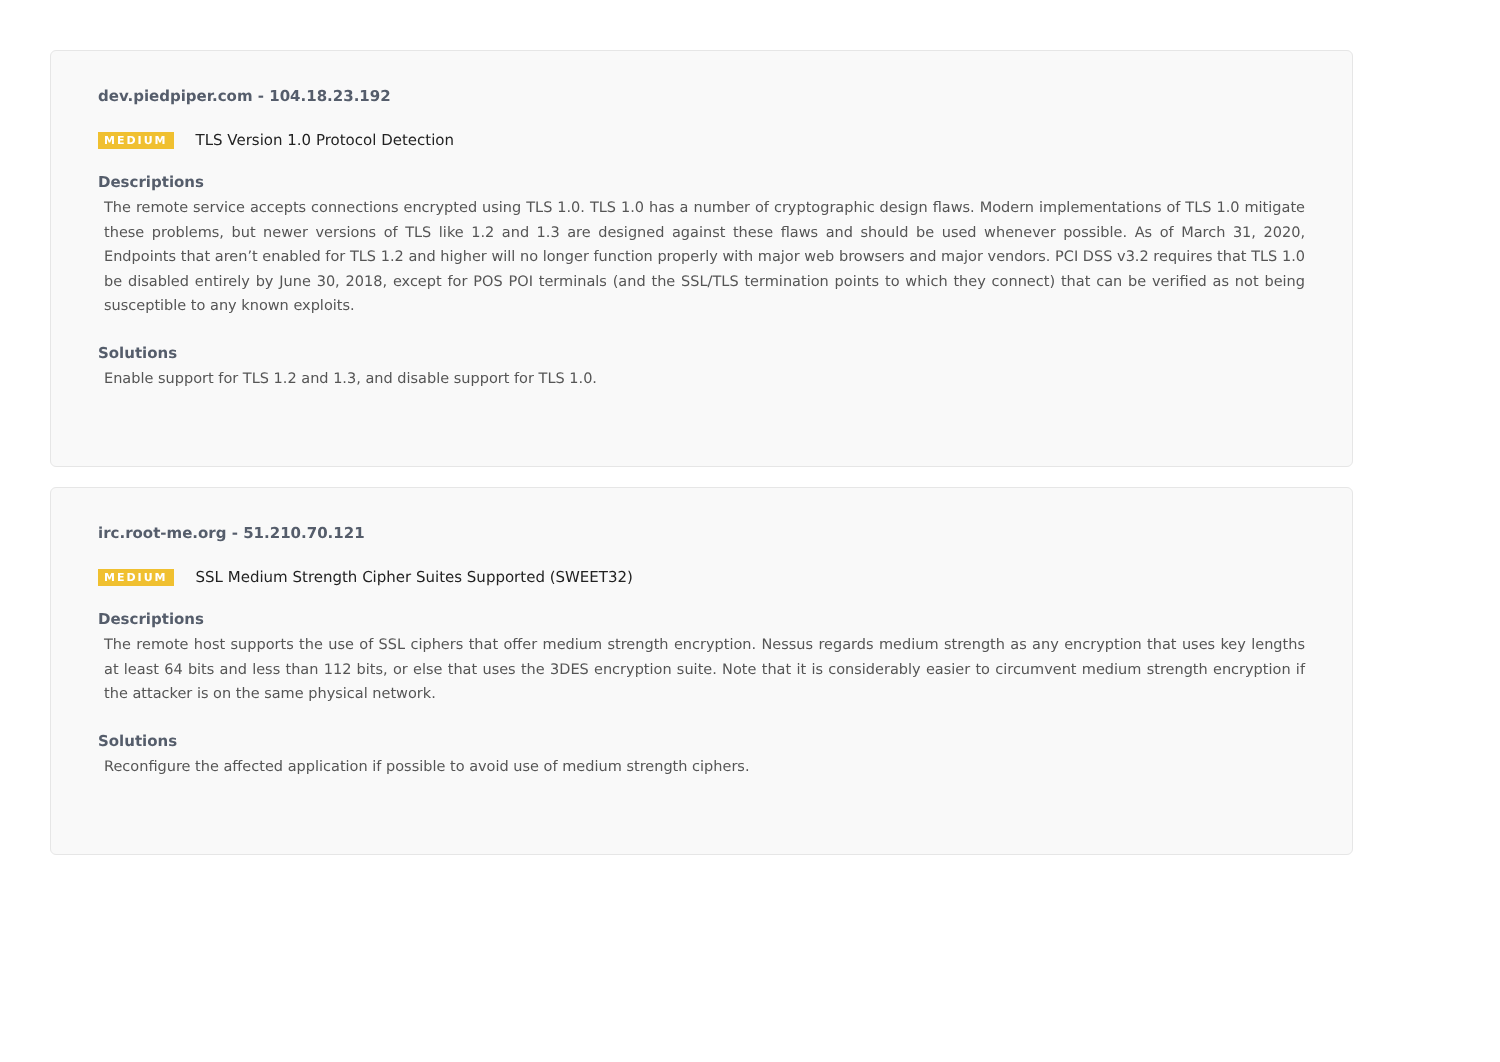dev.piedpiper.com - 104.18.23.192
MEDIUM TLS Version 1.0 Protocol Detection
Descriptions
The remote service accepts connections encrypted using TLS 1.0. TLS 1.0 has a number of cryptographic design flaws. Modern implementations of TLS 1.0 mitigate these problems, but newer versions of TLS like 1.2 and 1.3 are designed against these flaws and should be used whenever possible. As of March 31, 2020, Endpoints that aren’t enabled for TLS 1.2 and higher will no longer function properly with major web browsers and major vendors. PCI DSS v3.2 requires that TLS 1.0 be disabled entirely by June 30, 2018, except for POS POI terminals (and the SSL/TLS termination points to which they connect) that can be verified as not being susceptible to any known exploits.
Solutions
Enable support for TLS 1.2 and 1.3, and disable support for TLS 1.0.
irc.root-me.org - 51.210.70.121
MEDIUM SSL Medium Strength Cipher Suites Supported (SWEET32)
Descriptions
The remote host supports the use of SSL ciphers that offer medium strength encryption. Nessus regards medium strength as any encryption that uses key lengths at least 64 bits and less than 112 bits, or else that uses the 3DES encryption suite. Note that it is considerably easier to circumvent medium strength encryption if the attacker is on the same physical network.
Solutions
Reconfigure the affected application if possible to avoid use of medium strength ciphers.